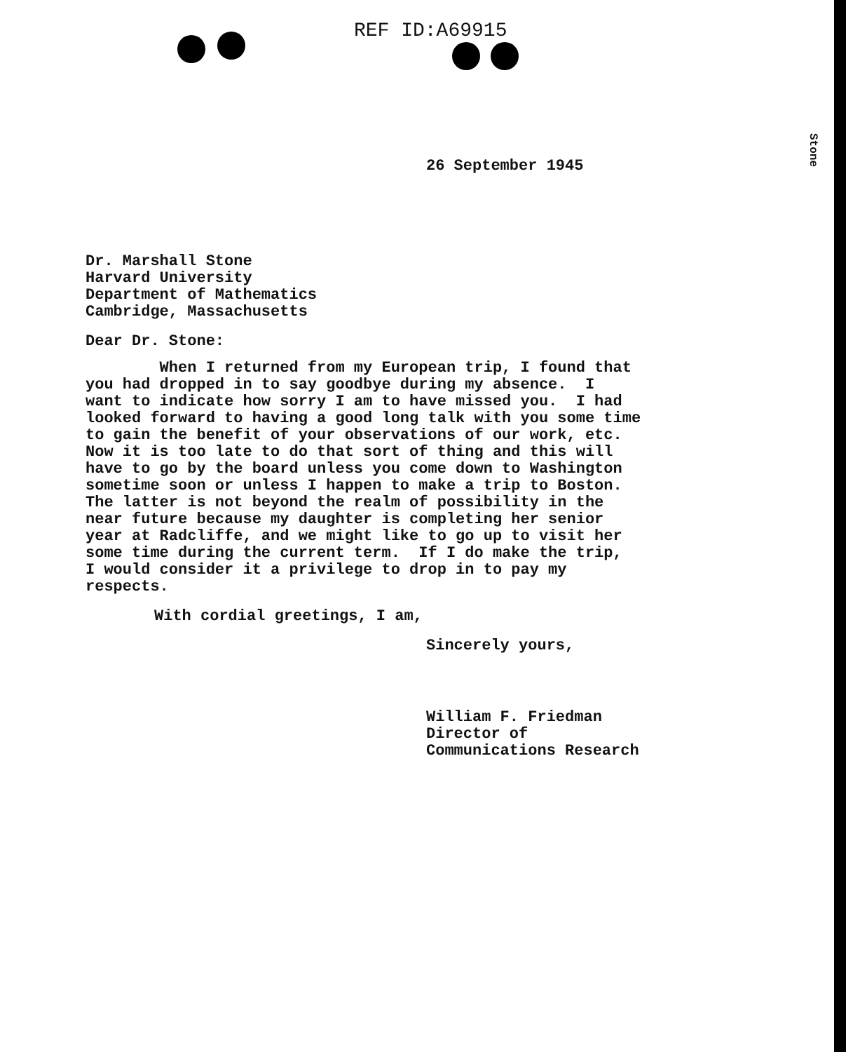REF ID:A69915
Stone
26 September 1945
Dr. Marshall Stone
Harvard University
Department of Mathematics
Cambridge, Massachusetts
Dear Dr. Stone:
When I returned from my European trip, I found that you had dropped in to say goodbye during my absence. I want to indicate how sorry I am to have missed you. I had looked forward to having a good long talk with you some time to gain the benefit of your observations of our work, etc. Now it is too late to do that sort of thing and this will have to go by the board unless you come down to Washington sometime soon or unless I happen to make a trip to Boston. The latter is not beyond the realm of possibility in the near future because my daughter is completing her senior year at Radcliffe, and we might like to go up to visit her some time during the current term. If I do make the trip, I would consider it a privilege to drop in to pay my respects.
With cordial greetings, I am,
Sincerely yours,
William F. Friedman
Director of
Communications Research